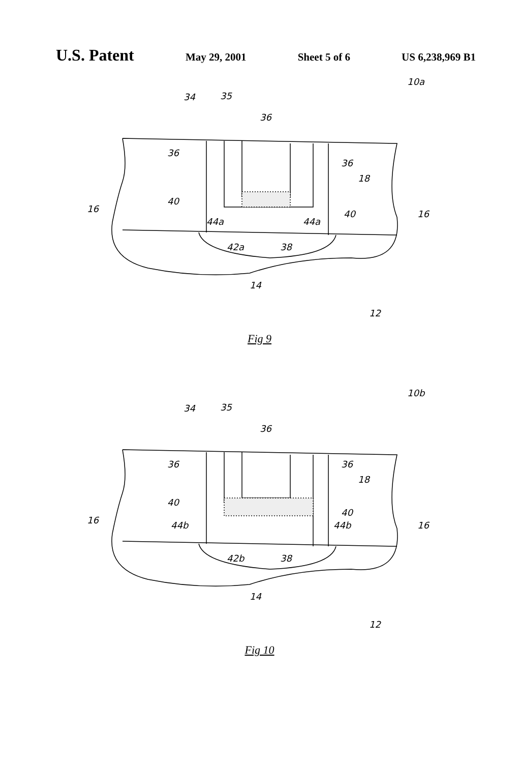U.S. Patent May 29, 2001 Sheet 5 of 6 US 6,238,969 B1
10a
34
35
36
36
36
18
40
40
16
16
44a
44a
42a
38
14
12
Fig 9
10b
34
35
36
36
36
18
40
40
16
16
44b
44b
42b
38
14
12
Fig 10